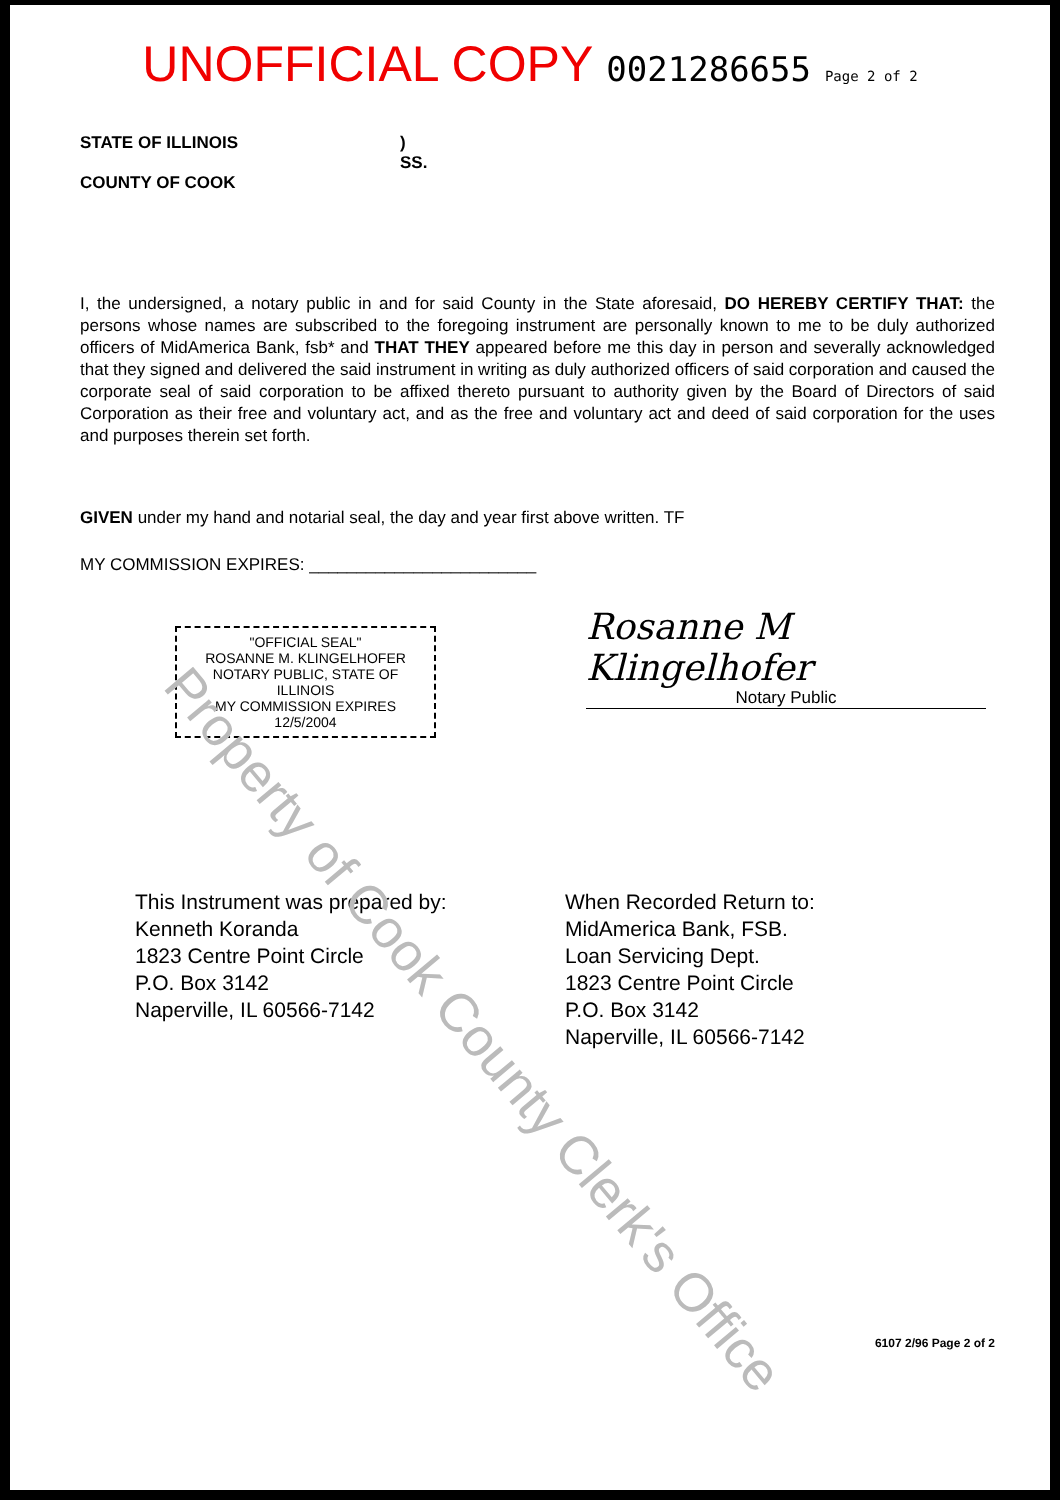UNOFFICIAL COPY 0021286655 Page 2 of 2
STATE OF ILLINOIS
COUNTY OF COOK
)
SS.
I, the undersigned, a notary public in and for said County in the State aforesaid, DO HEREBY CERTIFY THAT: the persons whose names are subscribed to the foregoing instrument are personally known to me to be duly authorized officers of MidAmerica Bank, fsb* and THAT THEY appeared before me this day in person and severally acknowledged that they signed and delivered the said instrument in writing as duly authorized officers of said corporation and caused the corporate seal of said corporation to be affixed thereto pursuant to authority given by the Board of Directors of said Corporation as their free and voluntary act, and as the free and voluntary act and deed of said corporation for the uses and purposes therein set forth.
GIVEN under my hand and notarial seal, the day and year first above written. TF
MY COMMISSION EXPIRES: ________________________
"OFFICIAL SEAL"
ROSANNE M. KLINGELHOFER
NOTARY PUBLIC, STATE OF ILLINOIS
MY COMMISSION EXPIRES 12/5/2004
Rosanne M Klingelhofer
Notary Public
This Instrument was prepared by:
Kenneth Koranda
1823 Centre Point Circle
P.O. Box 3142
Naperville, IL 60566-7142
When Recorded Return to:
MidAmerica Bank, FSB.
Loan Servicing Dept.
1823 Centre Point Circle
P.O. Box 3142
Naperville, IL 60566-7142
6107 2/96 Page 2 of 2
Property of Cook County Clerk's Office